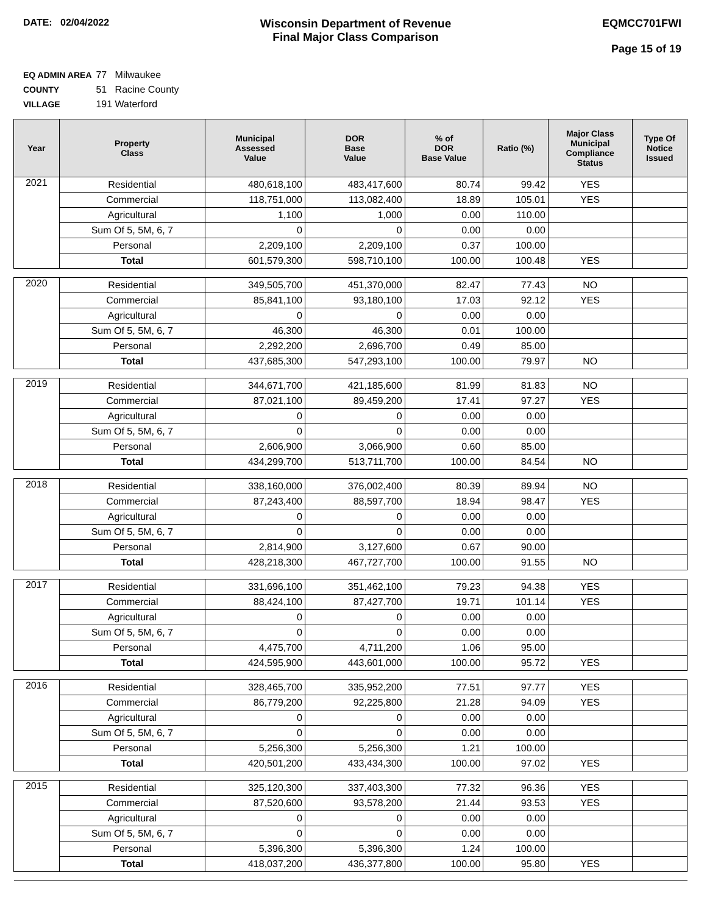DATE: 02/04/2022
Wisconsin Department of Revenue
Final Major Class Comparison
EQMCC701FWI
Page 15 of 19
EQ ADMIN AREA 77 Milwaukee
COUNTY 51 Racine County
VILLAGE 191 Waterford
| Year | Property Class | Municipal Assessed Value | DOR Base Value | % of DOR Base Value | Ratio (%) | Major Class Municipal Compliance Status | Type Of Notice Issued |
| --- | --- | --- | --- | --- | --- | --- | --- |
| 2021 | Residential | 480,618,100 | 483,417,600 | 80.74 | 99.42 | YES | |
| | Commercial | 118,751,000 | 113,082,400 | 18.89 | 105.01 | YES | |
| | Agricultural | 1,100 | 1,000 | 0.00 | 110.00 | | |
| | Sum Of 5, 5M, 6, 7 | 0 | 0 | 0.00 | 0.00 | | |
| | Personal | 2,209,100 | 2,209,100 | 0.37 | 100.00 | | |
| | Total | 601,579,300 | 598,710,100 | 100.00 | 100.48 | YES | |
| 2020 | Residential | 349,505,700 | 451,370,000 | 82.47 | 77.43 | NO | |
| | Commercial | 85,841,100 | 93,180,100 | 17.03 | 92.12 | YES | |
| | Agricultural | 0 | 0 | 0.00 | 0.00 | | |
| | Sum Of 5, 5M, 6, 7 | 46,300 | 46,300 | 0.01 | 100.00 | | |
| | Personal | 2,292,200 | 2,696,700 | 0.49 | 85.00 | | |
| | Total | 437,685,300 | 547,293,100 | 100.00 | 79.97 | NO | |
| 2019 | Residential | 344,671,700 | 421,185,600 | 81.99 | 81.83 | NO | |
| | Commercial | 87,021,100 | 89,459,200 | 17.41 | 97.27 | YES | |
| | Agricultural | 0 | 0 | 0.00 | 0.00 | | |
| | Sum Of 5, 5M, 6, 7 | 0 | 0 | 0.00 | 0.00 | | |
| | Personal | 2,606,900 | 3,066,900 | 0.60 | 85.00 | | |
| | Total | 434,299,700 | 513,711,700 | 100.00 | 84.54 | NO | |
| 2018 | Residential | 338,160,000 | 376,002,400 | 80.39 | 89.94 | NO | |
| | Commercial | 87,243,400 | 88,597,700 | 18.94 | 98.47 | YES | |
| | Agricultural | 0 | 0 | 0.00 | 0.00 | | |
| | Sum Of 5, 5M, 6, 7 | 0 | 0 | 0.00 | 0.00 | | |
| | Personal | 2,814,900 | 3,127,600 | 0.67 | 90.00 | | |
| | Total | 428,218,300 | 467,727,700 | 100.00 | 91.55 | NO | |
| 2017 | Residential | 331,696,100 | 351,462,100 | 79.23 | 94.38 | YES | |
| | Commercial | 88,424,100 | 87,427,700 | 19.71 | 101.14 | YES | |
| | Agricultural | 0 | 0 | 0.00 | 0.00 | | |
| | Sum Of 5, 5M, 6, 7 | 0 | 0 | 0.00 | 0.00 | | |
| | Personal | 4,475,700 | 4,711,200 | 1.06 | 95.00 | | |
| | Total | 424,595,900 | 443,601,000 | 100.00 | 95.72 | YES | |
| 2016 | Residential | 328,465,700 | 335,952,200 | 77.51 | 97.77 | YES | |
| | Commercial | 86,779,200 | 92,225,800 | 21.28 | 94.09 | YES | |
| | Agricultural | 0 | 0 | 0.00 | 0.00 | | |
| | Sum Of 5, 5M, 6, 7 | 0 | 0 | 0.00 | 0.00 | | |
| | Personal | 5,256,300 | 5,256,300 | 1.21 | 100.00 | | |
| | Total | 420,501,200 | 433,434,300 | 100.00 | 97.02 | YES | |
| 2015 | Residential | 325,120,300 | 337,403,300 | 77.32 | 96.36 | YES | |
| | Commercial | 87,520,600 | 93,578,200 | 21.44 | 93.53 | YES | |
| | Agricultural | 0 | 0 | 0.00 | 0.00 | | |
| | Sum Of 5, 5M, 6, 7 | 0 | 0 | 0.00 | 0.00 | | |
| | Personal | 5,396,300 | 5,396,300 | 1.24 | 100.00 | | |
| | Total | 418,037,200 | 436,377,800 | 100.00 | 95.80 | YES | |